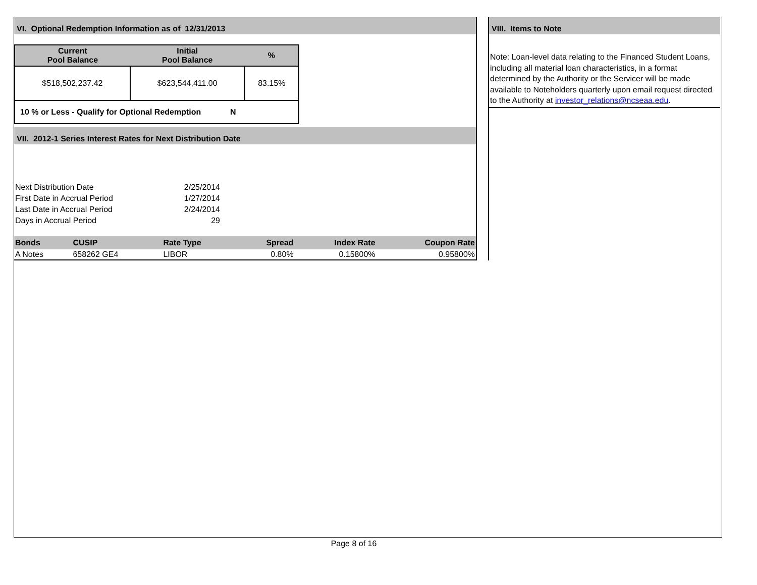VI. Optional Redemption Information as of 12/31/2013
| Current Pool Balance | Initial Pool Balance | % |
| --- | --- | --- |
| $518,502,237.42 | $623,544,411.00 | 83.15% |
| 10 % or Less - Qualify for Optional Redemption N | | |
VII. 2012-1 Series Interest Rates for Next Distribution Date
| Next Distribution Date | 2/25/2014 |
| First Date in Accrual Period | 1/27/2014 |
| Last Date in Accrual Period | 2/24/2014 |
| Days in Accrual Period | 29 |
| Bonds | CUSIP | Rate Type | Spread | Index Rate | Coupon Rate |
| --- | --- | --- | --- | --- | --- |
| A Notes | 658262 GE4 | LIBOR | 0.80% | 0.15800% | 0.95800% |
VIII. Items to Note
Note: Loan-level data relating to the Financed Student Loans, including all material loan characteristics, in a format determined by the Authority or the Servicer will be made available to Noteholders quarterly upon email request directed to the Authority at investor_relations@ncseaa.edu.
Page 8 of 16